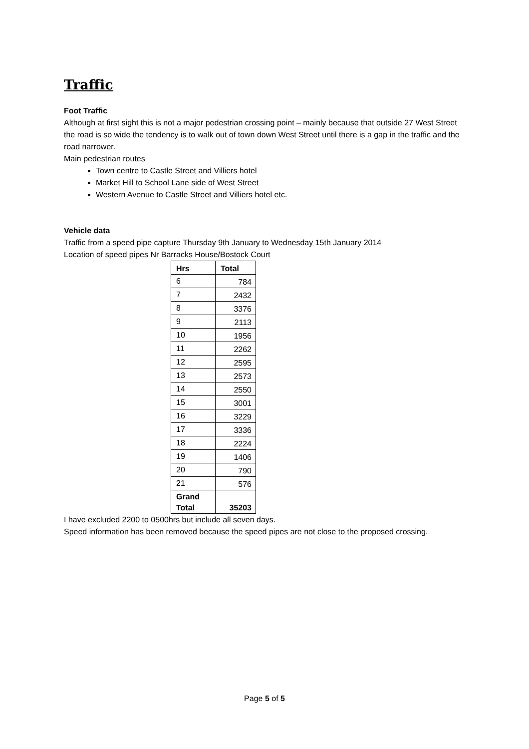Traffic
Foot Traffic
Although at first sight this is not a major pedestrian crossing point – mainly because that outside 27 West Street the road is so wide the tendency is to walk out of town down West Street until there is a gap in the traffic and the road narrower.
Main pedestrian routes
Town centre to Castle Street and Villiers hotel
Market Hill to School Lane side of West Street
Western Avenue to Castle Street and Villiers hotel etc.
Vehicle data
Traffic from a speed pipe capture Thursday 9th January to Wednesday 15th January 2014
Location of speed pipes Nr Barracks House/Bostock Court
| Hrs | Total |
| --- | --- |
| 6 | 784 |
| 7 | 2432 |
| 8 | 3376 |
| 9 | 2113 |
| 10 | 1956 |
| 11 | 2262 |
| 12 | 2595 |
| 13 | 2573 |
| 14 | 2550 |
| 15 | 3001 |
| 16 | 3229 |
| 17 | 3336 |
| 18 | 2224 |
| 19 | 1406 |
| 20 | 790 |
| 21 | 576 |
| Grand Total | 35203 |
I have excluded 2200 to 0500hrs but include all seven days.
Speed information has been removed because the speed pipes are not close to the proposed crossing.
Page 5 of 5